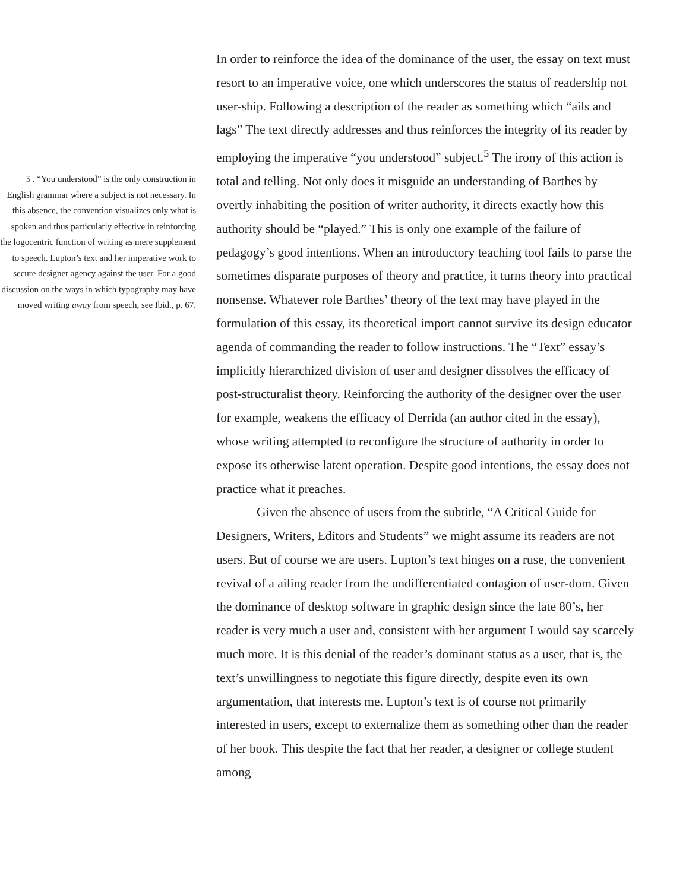5 . “You understood” is the only construction in English grammar where a subject is not necessary. In this absence, the convention visualizes only what is spoken and thus particularly effective in reinforcing the logocentric function of writing as mere supplement to speech. Lupton’s text and her imperative work to secure designer agency against the user. For a good discussion on the ways in which typography may have moved writing away from speech, see Ibid., p. 67.
In order to reinforce the idea of the dominance of the user, the essay on text must resort to an imperative voice, one which underscores the status of readership not user-ship. Following a description of the reader as something which “ails and lags” The text directly addresses and thus reinforces the integrity of its reader by employing the imperative “you understood” subject.<sup>5</sup> The irony of this action is total and telling. Not only does it misguide an understanding of Barthes by overtly inhabiting the position of writer authority, it directs exactly how this authority should be “played.” This is only one example of the failure of pedagogy’s good intentions. When an introductory teaching tool fails to parse the sometimes disparate purposes of theory and practice, it turns theory into practical nonsense. Whatever role Barthes’ theory of the text may have played in the formulation of this essay, its theoretical import cannot survive its design educator agenda of commanding the reader to follow instructions. The “Text” essay’s implicitly hierarchized division of user and designer dissolves the efficacy of post-structuralist theory. Reinforcing the authority of the designer over the user for example, weakens the efficacy of Derrida (an author cited in the essay), whose writing attempted to reconfigure the structure of authority in order to expose its otherwise latent operation. Despite good intentions, the essay does not practice what it preaches.
Given the absence of users from the subtitle, “A Critical Guide for Designers, Writers, Editors and Students” we might assume its readers are not users. But of course we are users. Lupton’s text hinges on a ruse, the convenient revival of a ailing reader from the undifferentiated contagion of user-dom. Given the dominance of desktop software in graphic design since the late 80’s, her reader is very much a user and, consistent with her argument I would say scarcely much more. It is this denial of the reader’s dominant status as a user, that is, the text’s unwillingness to negotiate this figure directly, despite even its own argumentation, that interests me. Lupton’s text is of course not primarily interested in users, except to externalize them as something other than the reader of her book. This despite the fact that her reader, a designer or college student among